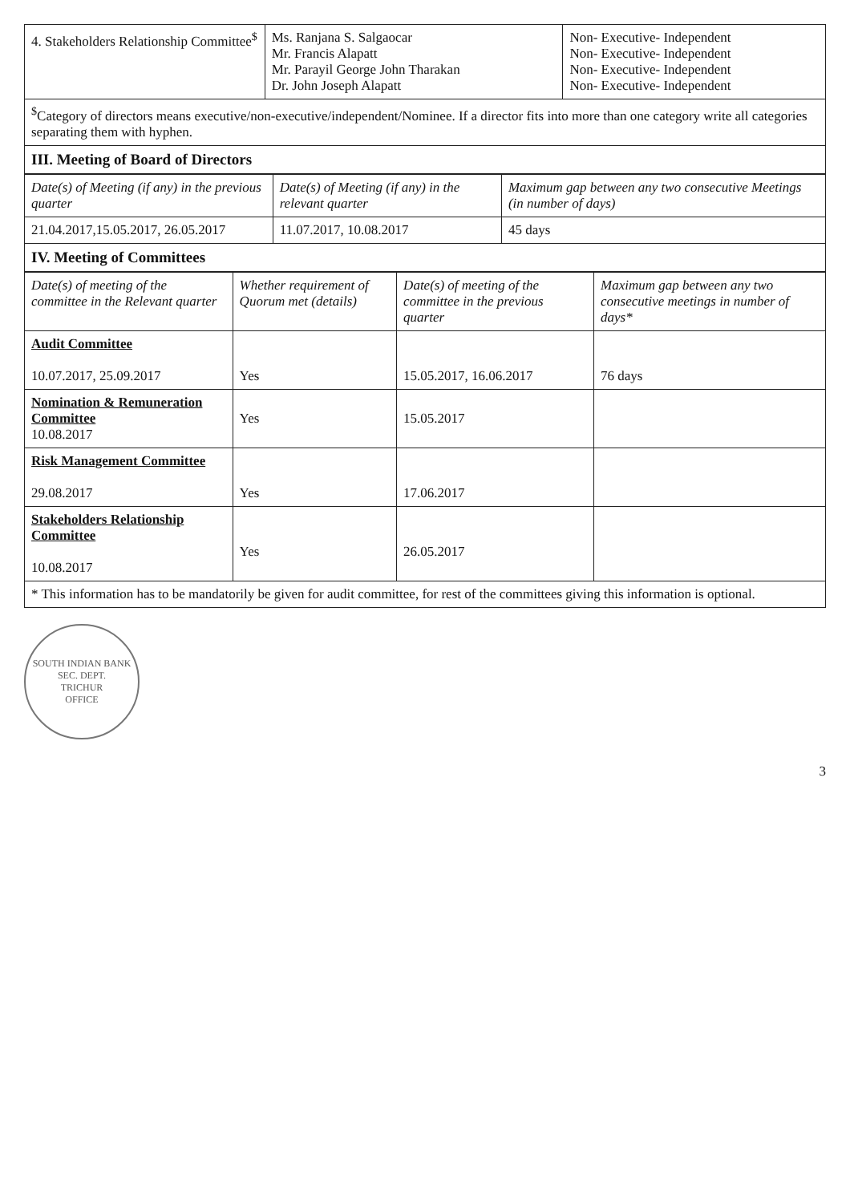| 4. Stakeholders Relationship Committee<sup>$</sup> | Ms. Ranjana S. Salgaocar Mr. Francis Alapatt Mr. Parayil George John Tharakan Dr. John Joseph Alapatt | Non- Executive- Independent Non- Executive- Independent Non- Executive- Independent Non- Executive- Independent |
| <sup>$</sup>Category of directors means executive/non-executive/independent/Nominee. If a director fits into more than one category write all categories separating them with hyphen. | | |
| III. Meeting of Board of Directors | | |
| Date(s) of Meeting (if any) in the previous quarter | Date(s) of Meeting (if any) in the relevant quarter | Maximum gap between any two consecutive Meetings (in number of days) |
| --- | --- | --- |
| 21.04.2017,15.05.2017, 26.05.2017 | 11.07.2017, 10.08.2017 | 45 days |
| IV. Meeting of Committees | | |
| Date(s) of meeting of the committee in the Relevant quarter | Whether requirement of Quorum met (details) | Date(s) of meeting of the committee in the previous quarter | Maximum gap between any two consecutive meetings in number of days* |
| --- | --- | --- | --- |
| Audit Committee 10.07.2017, 25.09.2017 | Yes | 15.05.2017, 16.06.2017 | 76 days |
| Nomination & Remuneration Committee 10.08.2017 | Yes | 15.05.2017 | |
| Risk Management Committee 29.08.2017 | Yes | 17.06.2017 | |
| Stakeholders Relationship Committee 10.08.2017 | Yes | 26.05.2017 | |
| * This information has to be mandatorily be given for audit committee, for rest of the committees giving this information is optional. | | | |
SOUTH INDIAN BANK
SEC. DEPT.
TRICHUR
OFFICE
3